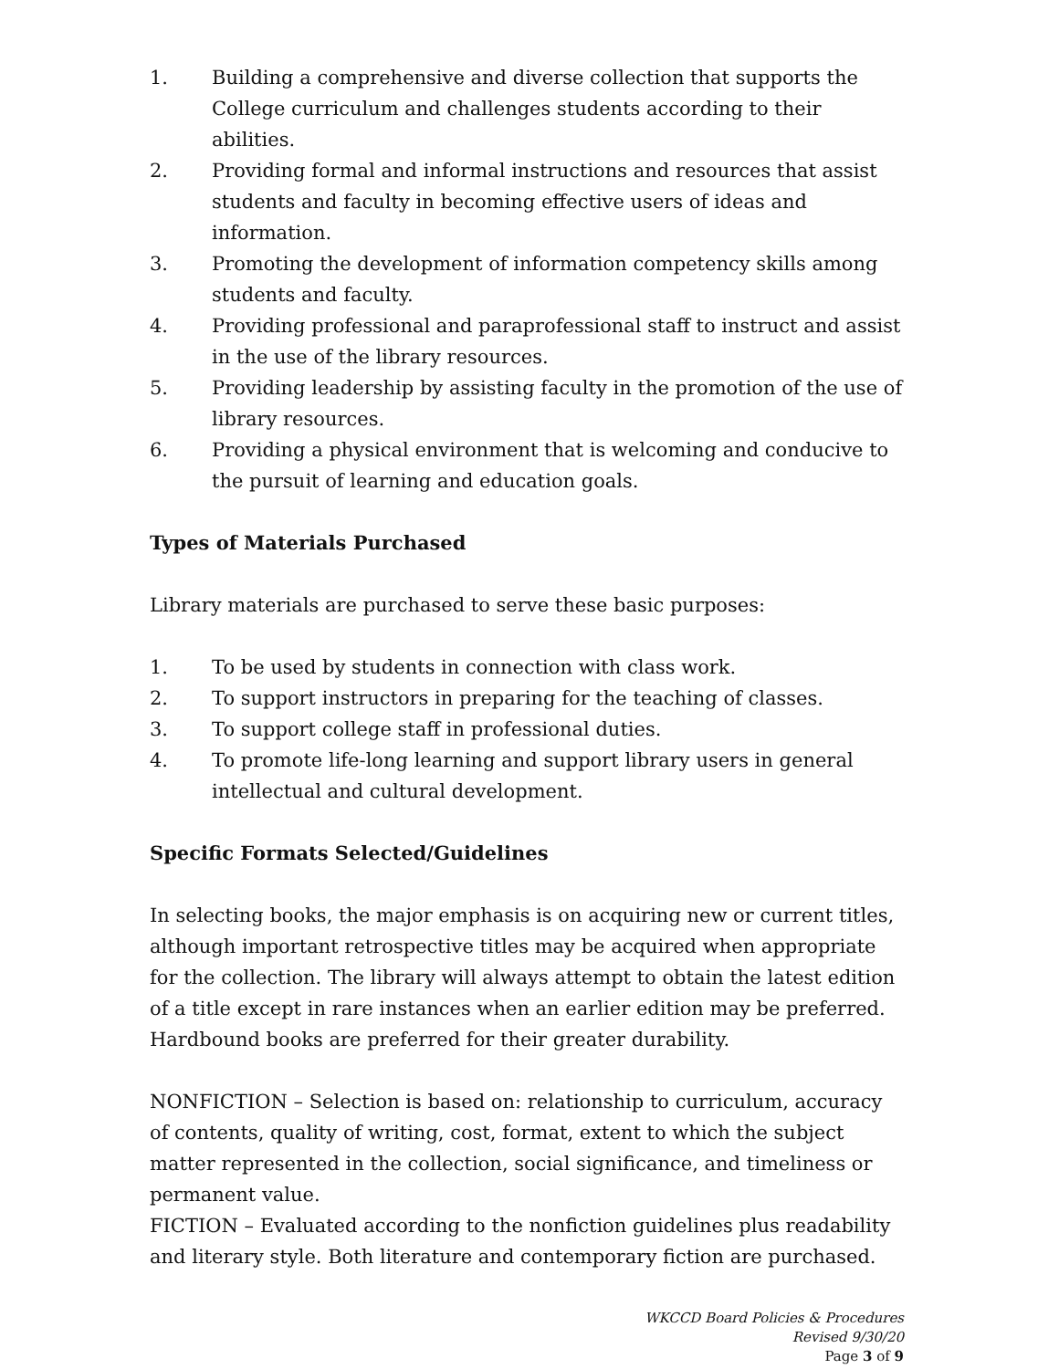1. Building a comprehensive and diverse collection that supports the College curriculum and challenges students according to their abilities.
2. Providing formal and informal instructions and resources that assist students and faculty in becoming effective users of ideas and information.
3. Promoting the development of information competency skills among students and faculty.
4. Providing professional and paraprofessional staff to instruct and assist in the use of the library resources.
5. Providing leadership by assisting faculty in the promotion of the use of library resources.
6. Providing a physical environment that is welcoming and conducive to the pursuit of learning and education goals.
Types of Materials Purchased
Library materials are purchased to serve these basic purposes:
1. To be used by students in connection with class work.
2. To support instructors in preparing for the teaching of classes.
3. To support college staff in professional duties.
4. To promote life-long learning and support library users in general intellectual and cultural development.
Specific Formats Selected/Guidelines
In selecting books, the major emphasis is on acquiring new or current titles, although important retrospective titles may be acquired when appropriate for the collection. The library will always attempt to obtain the latest edition of a title except in rare instances when an earlier edition may be preferred. Hardbound books are preferred for their greater durability.
NONFICTION – Selection is based on: relationship to curriculum, accuracy of contents, quality of writing, cost, format, extent to which the subject matter represented in the collection, social significance, and timeliness or permanent value.
FICTION – Evaluated according to the nonfiction guidelines plus readability and literary style. Both literature and contemporary fiction are purchased.
WKCCD Board Policies & Procedures
Revised 9/30/20
Page 3 of 9